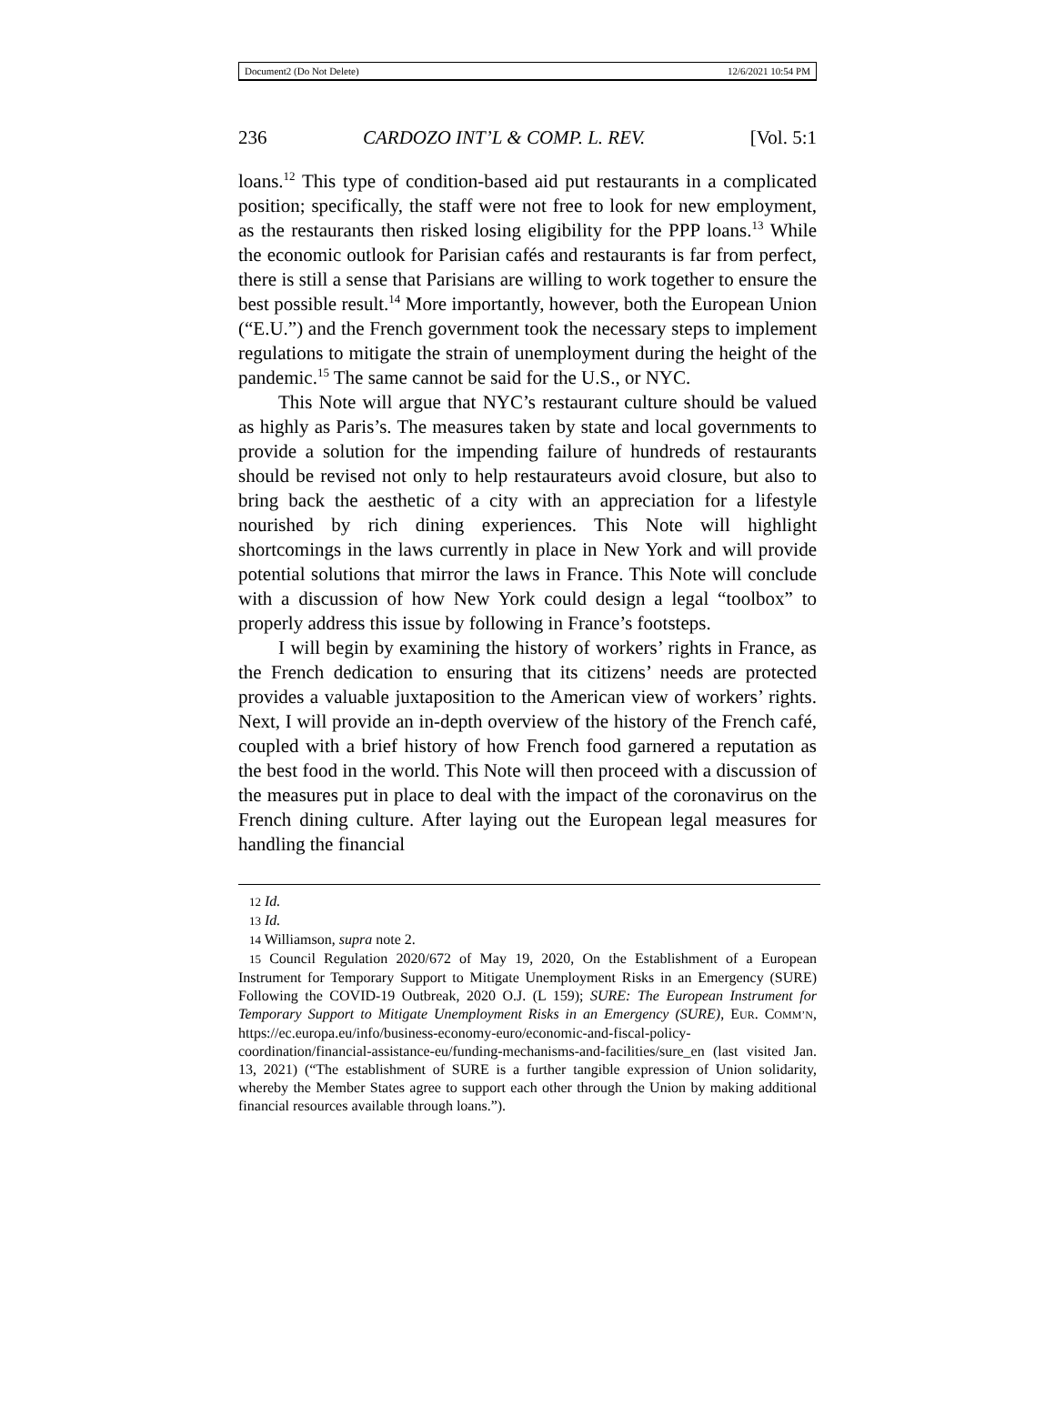Document2 (Do Not Delete) 12/6/2021 10:54 PM
236 CARDOZO INT’L & COMP. L. REV. [Vol. 5:1
loans.<sup>12</sup> This type of condition-based aid put restaurants in a complicated position; specifically, the staff were not free to look for new employment, as the restaurants then risked losing eligibility for the PPP loans.<sup>13</sup> While the economic outlook for Parisian cafés and restaurants is far from perfect, there is still a sense that Parisians are willing to work together to ensure the best possible result.<sup>14</sup> More importantly, however, both the European Union (“E.U.”) and the French government took the necessary steps to implement regulations to mitigate the strain of unemployment during the height of the pandemic.<sup>15</sup> The same cannot be said for the U.S., or NYC.
This Note will argue that NYC’s restaurant culture should be valued as highly as Paris’s. The measures taken by state and local governments to provide a solution for the impending failure of hundreds of restaurants should be revised not only to help restaurateurs avoid closure, but also to bring back the aesthetic of a city with an appreciation for a lifestyle nourished by rich dining experiences. This Note will highlight shortcomings in the laws currently in place in New York and will provide potential solutions that mirror the laws in France. This Note will conclude with a discussion of how New York could design a legal “toolbox” to properly address this issue by following in France’s footsteps.
I will begin by examining the history of workers’ rights in France, as the French dedication to ensuring that its citizens’ needs are protected provides a valuable juxtaposition to the American view of workers’ rights. Next, I will provide an in-depth overview of the history of the French café, coupled with a brief history of how French food garnered a reputation as the best food in the world. This Note will then proceed with a discussion of the measures put in place to deal with the impact of the coronavirus on the French dining culture. After laying out the European legal measures for handling the financial
12 Id.
13 Id.
14 Williamson, supra note 2.
15 Council Regulation 2020/672 of May 19, 2020, On the Establishment of a European Instrument for Temporary Support to Mitigate Unemployment Risks in an Emergency (SURE) Following the COVID-19 Outbreak, 2020 O.J. (L 159); SURE: The European Instrument for Temporary Support to Mitigate Unemployment Risks in an Emergency (SURE), EUR. COMM’N, https://ec.europa.eu/info/business-economy-euro/economic-and-fiscal-policy-coordination/financial-assistance-eu/funding-mechanisms-and-facilities/sure_en (last visited Jan. 13, 2021) (“The establishment of SURE is a further tangible expression of Union solidarity, whereby the Member States agree to support each other through the Union by making additional financial resources available through loans.”).